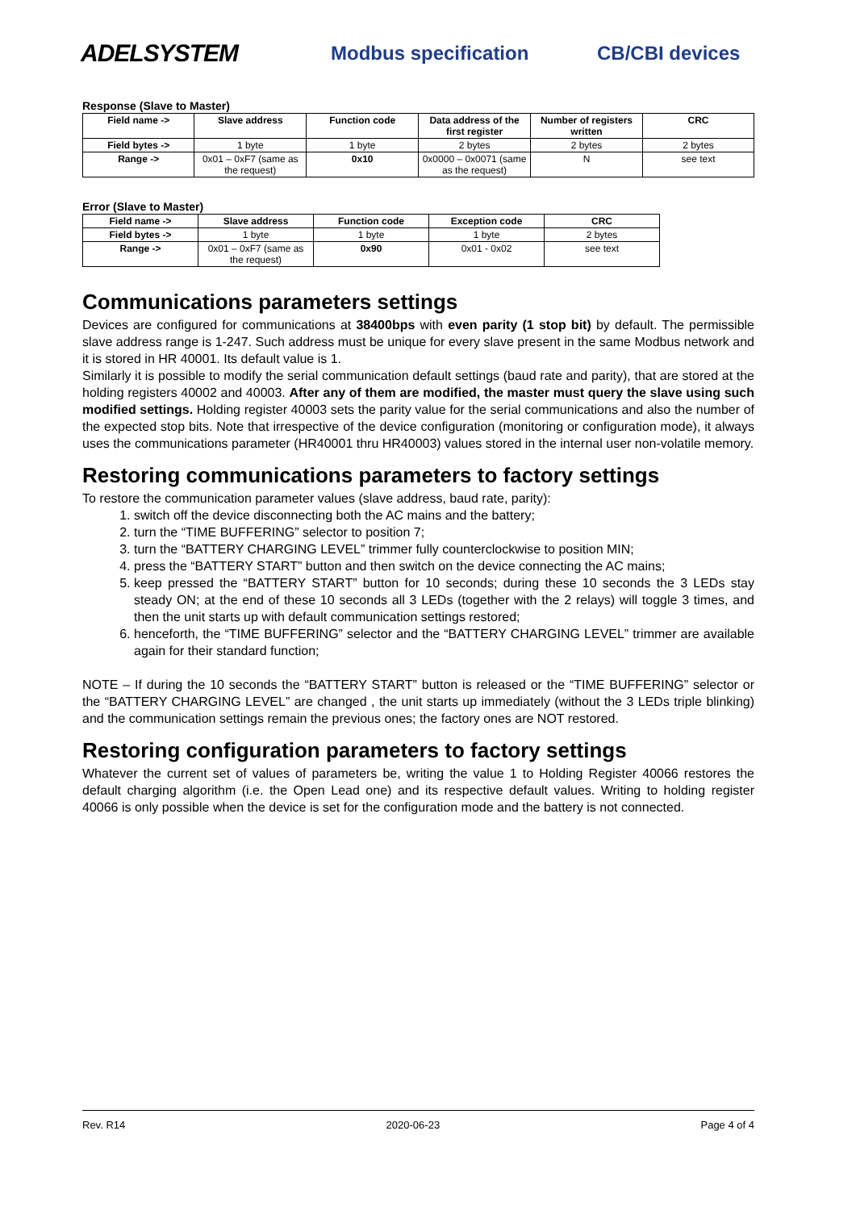ADELSYSTEM
Modbus specification CB/CBI devices
Response (Slave to Master)
| Field name -> | Slave address | Function code | Data address of the first register | Number of registers written | CRC |
| --- | --- | --- | --- | --- | --- |
| Field bytes -> | 1 byte | 1 byte | 2 bytes | 2 bytes | 2 bytes |
| Range -> | 0x01 – 0xF7 (same as the request) | 0x10 | 0x0000 – 0x0071 (same as the request) | N | see text |
Error (Slave to Master)
| Field name -> | Slave address | Function code | Exception code | CRC |
| --- | --- | --- | --- | --- |
| Field bytes -> | 1 byte | 1 byte | 1 byte | 2 bytes |
| Range -> | 0x01 – 0xF7 (same as the request) | 0x90 | 0x01 - 0x02 | see text |
Communications parameters settings
Devices are configured for communications at 38400bps with even parity (1 stop bit) by default. The permissible slave address range is 1-247. Such address must be unique for every slave present in the same Modbus network and it is stored in HR 40001. Its default value is 1.
Similarly it is possible to modify the serial communication default settings (baud rate and parity), that are stored at the holding registers 40002 and 40003. After any of them are modified, the master must query the slave using such modified settings. Holding register 40003 sets the parity value for the serial communications and also the number of the expected stop bits. Note that irrespective of the device configuration (monitoring or configuration mode), it always uses the communications parameter (HR40001 thru HR40003) values stored in the internal user non-volatile memory.
Restoring communications parameters to factory settings
To restore the communication parameter values (slave address, baud rate, parity):
1. switch off the device disconnecting both the AC mains and the battery;
2. turn the “TIME BUFFERING” selector to position 7;
3. turn the “BATTERY CHARGING LEVEL” trimmer fully counterclockwise to position MIN;
4. press the “BATTERY START” button and then switch on the device connecting the AC mains;
5. keep pressed the “BATTERY START” button for 10 seconds; during these 10 seconds the 3 LEDs stay steady ON; at the end of these 10 seconds all 3 LEDs (together with the 2 relays) will toggle 3 times, and then the unit starts up with default communication settings restored;
6. henceforth, the “TIME BUFFERING” selector and the “BATTERY CHARGING LEVEL” trimmer are available again for their standard function;
NOTE – If during the 10 seconds the “BATTERY START” button is released or the “TIME BUFFERING” selector or the “BATTERY CHARGING LEVEL” are changed , the unit starts up immediately (without the 3 LEDs triple blinking) and the communication settings remain the previous ones; the factory ones are NOT restored.
Restoring configuration parameters to factory settings
Whatever the current set of values of parameters be, writing the value 1 to Holding Register 40066 restores the default charging algorithm (i.e. the Open Lead one) and its respective default values. Writing to holding register 40066 is only possible when the device is set for the configuration mode and the battery is not connected.
Rev. R14 2020-06-23 Page 4 of 4